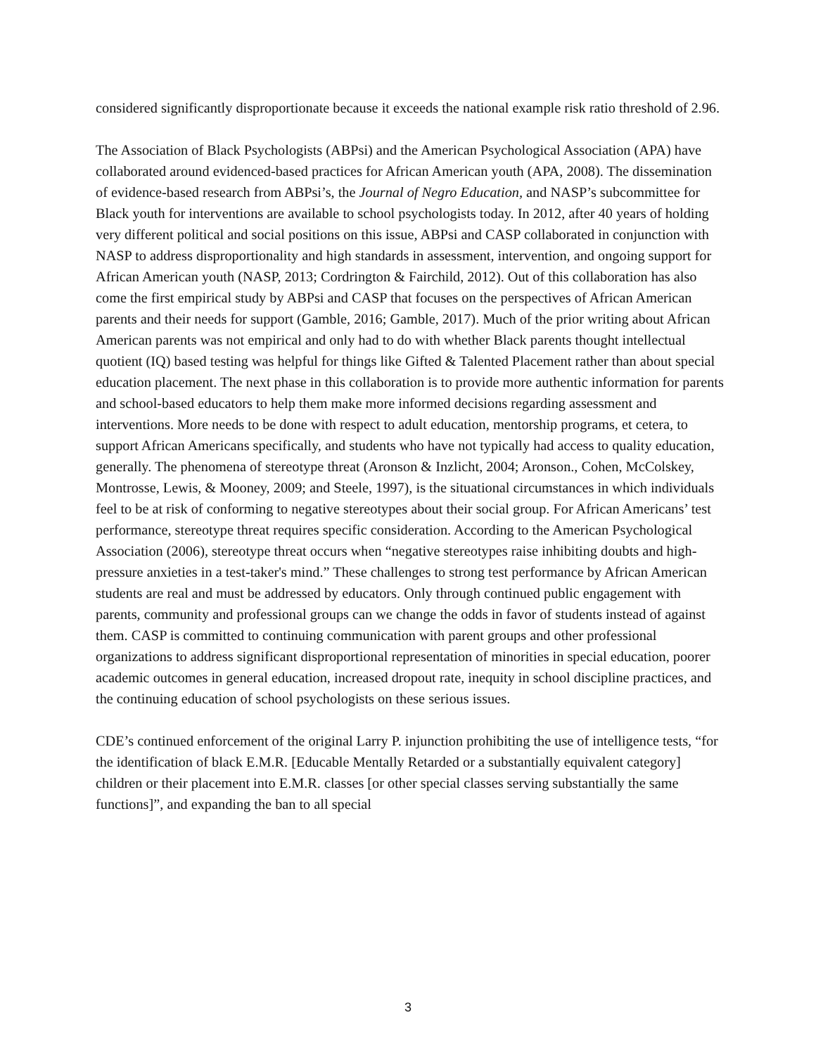considered significantly disproportionate because it exceeds the national example risk ratio threshold of 2.96.
The Association of Black Psychologists (ABPsi) and the American Psychological Association (APA) have collaborated around evidenced-based practices for African American youth (APA, 2008). The dissemination of evidence-based research from ABPsi’s, the Journal of Negro Education, and NASP’s subcommittee for Black youth for interventions are available to school psychologists today. In 2012, after 40 years of holding very different political and social positions on this issue, ABPsi and CASP collaborated in conjunction with NASP to address disproportionality and high standards in assessment, intervention, and ongoing support for African American youth (NASP, 2013; Cordrington & Fairchild, 2012). Out of this collaboration has also come the first empirical study by ABPsi and CASP that focuses on the perspectives of African American parents and their needs for support (Gamble, 2016; Gamble, 2017). Much of the prior writing about African American parents was not empirical and only had to do with whether Black parents thought intellectual quotient (IQ) based testing was helpful for things like Gifted & Talented Placement rather than about special education placement. The next phase in this collaboration is to provide more authentic information for parents and school-based educators to help them make more informed decisions regarding assessment and interventions. More needs to be done with respect to adult education, mentorship programs, et cetera, to support African Americans specifically, and students who have not typically had access to quality education, generally. The phenomena of stereotype threat (Aronson & Inzlicht, 2004; Aronson., Cohen, McColskey, Montrosse, Lewis, & Mooney, 2009; and Steele, 1997), is the situational circumstances in which individuals feel to be at risk of conforming to negative stereotypes about their social group. For African Americans’ test performance, stereotype threat requires specific consideration. According to the American Psychological Association (2006), stereotype threat occurs when “negative stereotypes raise inhibiting doubts and high-pressure anxieties in a test-taker's mind.” These challenges to strong test performance by African American students are real and must be addressed by educators. Only through continued public engagement with parents, community and professional groups can we change the odds in favor of students instead of against them. CASP is committed to continuing communication with parent groups and other professional organizations to address significant disproportional representation of minorities in special education, poorer academic outcomes in general education, increased dropout rate, inequity in school discipline practices, and the continuing education of school psychologists on these serious issues.
CDE’s continued enforcement of the original Larry P. injunction prohibiting the use of intelligence tests, “for the identification of black E.M.R. [Educable Mentally Retarded or a substantially equivalent category] children or their placement into E.M.R. classes [or other special classes serving substantially the same functions]”, and expanding the ban to all special
3